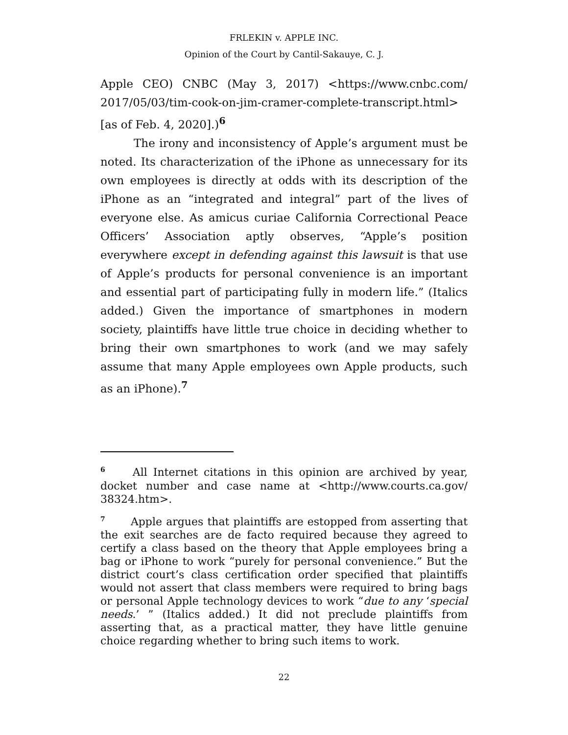FRLEKIN v. APPLE INC.
Opinion of the Court by Cantil-Sakauye, C. J.
Apple CEO) CNBC (May 3, 2017) <https://www.cnbc.com/ 2017/05/03/tim-cook-on-jim-cramer-complete-transcript.html> [as of Feb. 4, 2020].)<sup>6</sup>
The irony and inconsistency of Apple’s argument must be noted. Its characterization of the iPhone as unnecessary for its own employees is directly at odds with its description of the iPhone as an “integrated and integral” part of the lives of everyone else. As amicus curiae California Correctional Peace Officers’ Association aptly observes, “Apple’s position everywhere except in defending against this lawsuit is that use of Apple’s products for personal convenience is an important and essential part of participating fully in modern life.” (Italics added.) Given the importance of smartphones in modern society, plaintiffs have little true choice in deciding whether to bring their own smartphones to work (and we may safely assume that many Apple employees own Apple products, such as an iPhone).<sup>7</sup>
<sup>6</sup> All Internet citations in this opinion are archived by year, docket number and case name at <http://www.courts.ca.gov/ 38324.htm>.
<sup>7</sup> Apple argues that plaintiffs are estopped from asserting that the exit searches are de facto required because they agreed to certify a class based on the theory that Apple employees bring a bag or iPhone to work “purely for personal convenience.” But the district court’s class certification order specified that plaintiffs would not assert that class members were required to bring bags or personal Apple technology devices to work “due to any ‘special needs.’ ” (Italics added.) It did not preclude plaintiffs from asserting that, as a practical matter, they have little genuine choice regarding whether to bring such items to work.
22